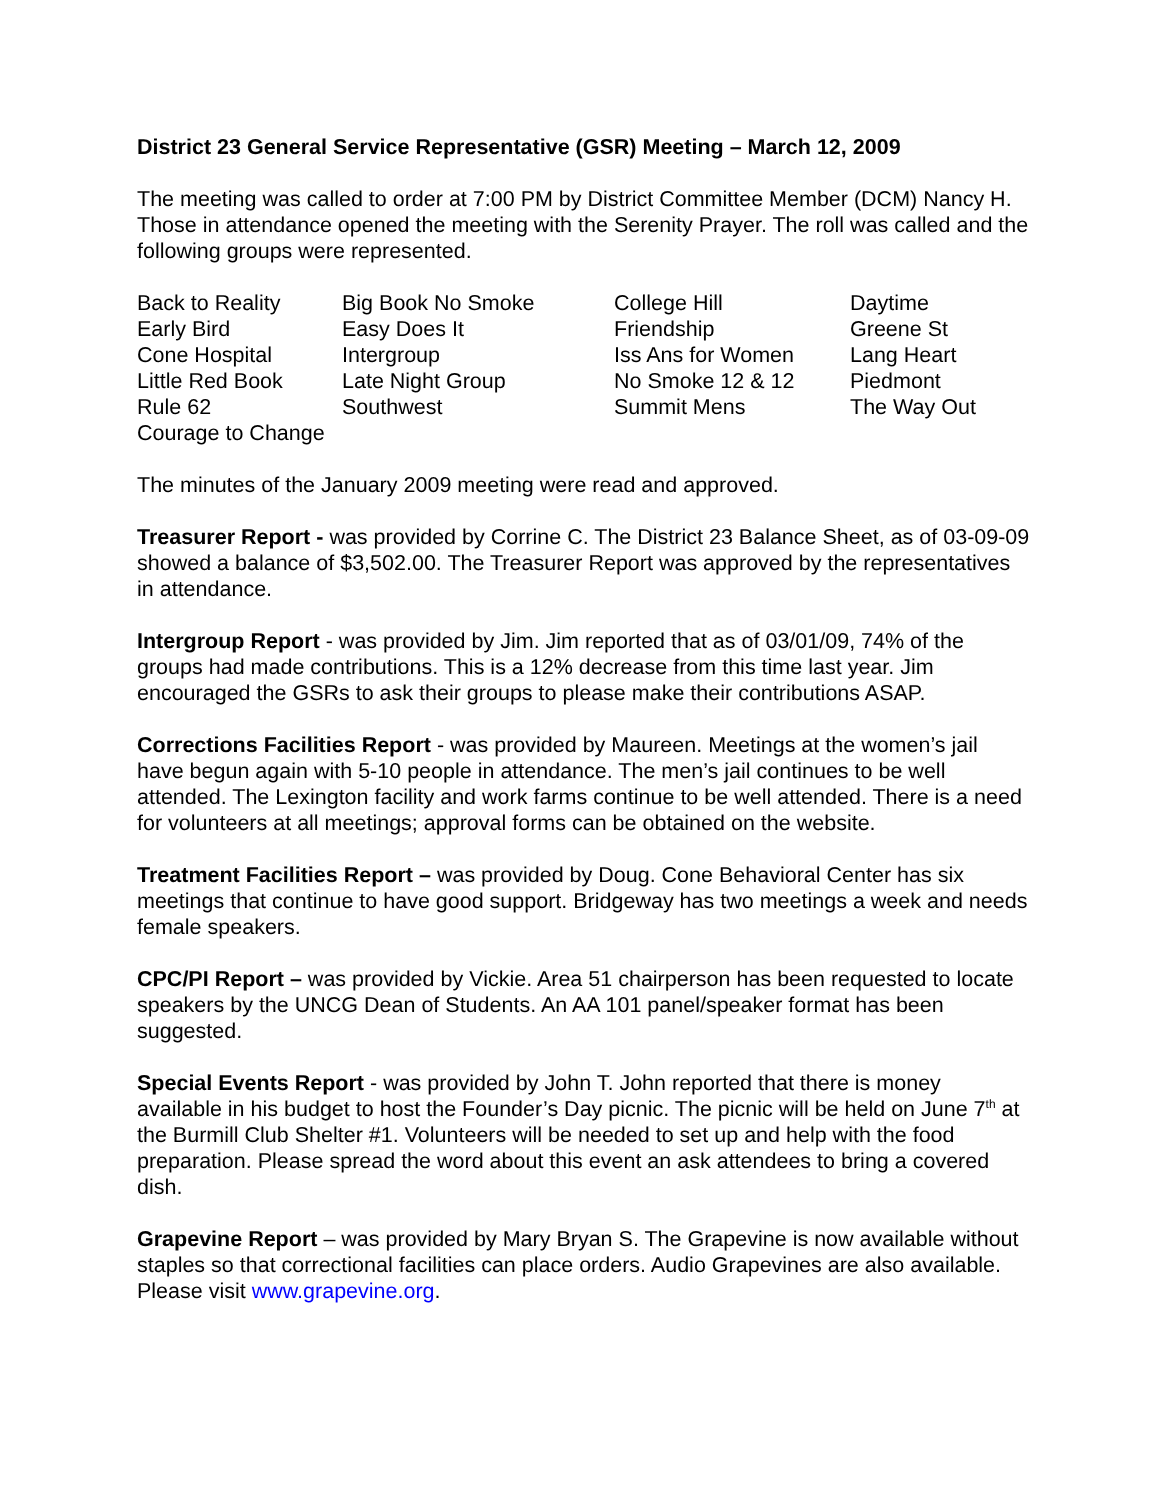District 23 General Service Representative (GSR) Meeting – March 12, 2009
The meeting was called to order at 7:00 PM by District Committee Member (DCM) Nancy H. Those in attendance opened the meeting with the Serenity Prayer. The roll was called and the following groups were represented.
| Back to Reality | Big Book No Smoke | College Hill | Daytime |
| Early Bird | Easy Does It | Friendship | Greene St |
| Cone Hospital | Intergroup | Iss Ans for Women | Lang Heart |
| Little Red Book | Late Night Group | No Smoke 12 & 12 | Piedmont |
| Rule 62 | Southwest | Summit Mens | The Way Out |
| Courage to Change | | | |
The minutes of the January 2009 meeting were read and approved.
Treasurer Report - was provided by Corrine C. The District 23 Balance Sheet, as of 03-09-09 showed a balance of $3,502.00. The Treasurer Report was approved by the representatives in attendance.
Intergroup Report - was provided by Jim. Jim reported that as of 03/01/09, 74% of the groups had made contributions. This is a 12% decrease from this time last year. Jim encouraged the GSRs to ask their groups to please make their contributions ASAP.
Corrections Facilities Report - was provided by Maureen. Meetings at the women’s jail have begun again with 5-10 people in attendance. The men’s jail continues to be well attended. The Lexington facility and work farms continue to be well attended. There is a need for volunteers at all meetings; approval forms can be obtained on the website.
Treatment Facilities Report – was provided by Doug. Cone Behavioral Center has six meetings that continue to have good support. Bridgeway has two meetings a week and needs female speakers.
CPC/PI Report – was provided by Vickie. Area 51 chairperson has been requested to locate speakers by the UNCG Dean of Students. An AA 101 panel/speaker format has been suggested.
Special Events Report - was provided by John T. John reported that there is money available in his budget to host the Founder’s Day picnic. The picnic will be held on June 7<sup>th</sup> at the Burmill Club Shelter #1. Volunteers will be needed to set up and help with the food preparation. Please spread the word about this event an ask attendees to bring a covered dish.
Grapevine Report – was provided by Mary Bryan S. The Grapevine is now available without staples so that correctional facilities can place orders. Audio Grapevines are also available. Please visit www.grapevine.org.